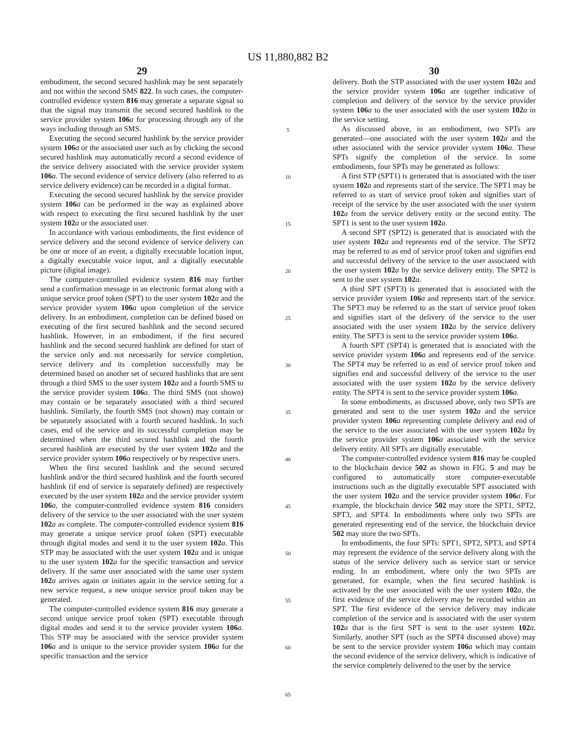US 11,880,882 B2
29
embodiment, the second secured hashlink may be sent separately and not within the second SMS 822. In such cases, the computer-controlled evidence system 816 may generate a separate signal so that the signal may transmit the second secured hashlink to the service provider system 106 a for processing through any of the ways including through an SMS.
Executing the second secured hashlink by the service provider system 106 a or the associated user such as by clicking the second secured hashlink may automatically record a second evidence of the service delivery associated with the service provider system 106 a. The second evidence of service delivery (also referred to as service delivery evidence) can be recorded in a digital format.
Executing the second secured hashlink by the service provider system 106 a can be performed in the way as explained above with respect to executing the first secured hashlink by the user system 102 a or the associated user.
In accordance with various embodiments, the first evidence of service delivery and the second evidence of service delivery can be one or more of an event, a digitally executable location input, a digitally executable voice input, and a digitally executable picture (digital image).
The computer-controlled evidence system 816 may further send a confirmation message in an electronic format along with a unique service proof token (SPT) to the user system 102 a and the service provider system 106 a upon completion of the service delivery. In an embodiment, completion can be defined based on executing of the first secured hashlink and the second secured hashlink. However, in an embodiment, if the first secured hashlink and the second secured hashlink are defined for start of the service only and not necessarily for service completion, service delivery and its completion successfully may be determined based on another set of secured hashlinks that are sent through a third SMS to the user system 102 a and a fourth SMS to the service provider system 106 a. The third SMS (not shown) may contain or be separately associated with a third secured hashlink. Similarly, the fourth SMS (not shown) may contain or be separately associated with a fourth secured hashlink. In such cases, end of the service and its successful completion may be determined when the third secured hashlink and the fourth secured hashlink are executed by the user system 102 a and the service provider system 106 a respectively or by respective users.
When the first secured hashlink and the second secured hashlink and/or the third secured hashlink and the fourth secured hashlink (if end of service is separately defined) are respectively executed by the user system 102 a and the service provider system 106 a, the computer-controlled evidence system 816 considers delivery of the service to the user associated with the user system 102 a as complete. The computer-controlled evidence system 816 may generate a unique service proof token (SPT) executable through digital modes and send it to the user system 102 a. This STP may be associated with the user system 102 a and is unique to the user system 102 a for the specific transaction and service delivery. If the same user associated with the same user system 102 a arrives again or initiates again in the service setting for a new service request, a new unique service proof token may be generated.
The computer-controlled evidence system 816 may generate a second unique service proof token (SPT) executable through digital modes and send it to the service provider system 106 a. This STP may be associated with the service provider system 106 a and is unique to the service provider system 106 a for the specific transaction and the service
5
10
15
20
25
30
35
40
45
50
55
60
65
30
delivery. Both the STP associated with the user system 102 a and the service provider system 106 a are together indicative of completion and delivery of the service by the service provider system 106 a to the user associated with the user system 102 a in the service setting.
As discussed above, in an embodiment, two SPTs are generated—one associated with the user system 102 a and the other associated with the service provider system 106 a. These SPTs signify the completion of the service. In some embodiments, four SPTs may be generated as follows:
A first STP (SPT1) is generated that is associated with the user system 102 a and represents start of the service. The SPT1 may be referred to as start of service proof token and signifies start of receipt of the service by the user associated with the user system 102 a from the service delivery entity or the second entity. The SPT1 is sent to the user system 102 a.
A second SPT (SPT2) is generated that is associated with the user system 102 a and represents end of the service. The SPT2 may be referred to as end of service proof token and signifies end and successful delivery of the service to the user associated with the user system 102 a by the service delivery entity. The SPT2 is sent to the user system 102 a.
A third SPT (SPT3) is generated that is associated with the service provider system 106 a and represents start of the service. The SPT3 may be referred to as the start of service proof token and signifies start of the delivery of the service to the user associated with the user system 102 a by the service delivery entity. The SPT3 is sent to the service provider system 106 a.
A fourth SPT (SPT4) is generated that is associated with the service provider system 106 a and represents end of the service. The SPT4 may be referred to as end of service proof token and signifies end and successful delivery of the service to the user associated with the user system 102 a by the service delivery entity. The SPT4 is sent to the service provider system 106 a.
In some embodiments, as discussed above, only two SPTs are generated and sent to the user system 102 a and the service provider system 106 a representing complete delivery and end of the service to the user associated with the user system 102 a by the service provider system 106 a associated with the service delivery entity. All SPTs are digitally executable.
The computer-controlled evidence system 816 may be coupled to the blockchain device 502 as shown in FIG. 5 and may be configured to automatically store computer-executable instructions such as the digitally executable SPT associated with the user system 102 a and the service provider system 106 a. For example, the blockchain device 502 may store the SPT1, SPT2, SPT3, and SPT4. In embodiments where only two SPTs are generated representing end of the service, the blockchain device 502 may store the two SPTs.
In embodiments, the four SPTs: SPT1, SPT2, SPT3, and SPT4 may represent the evidence of the service delivery along with the status of the service delivery such as service start or service ending. In an embodiment, where only the two SPTs are generated, for example, when the first secured hashlink is activated by the user associated with the user system 102 a, the first evidence of the service delivery may be recorded within an SPT. The first evidence of the service delivery may indicate completion of the service and is associated with the user system 102 a that is the first SPT is sent to the user system 102 a. Similarly, another SPT (such as the SPT4 discussed above) may be sent to the service provider system 106 a which may contain the second evidence of the service delivery, which is indicative of the service completely delivered to the user by the service